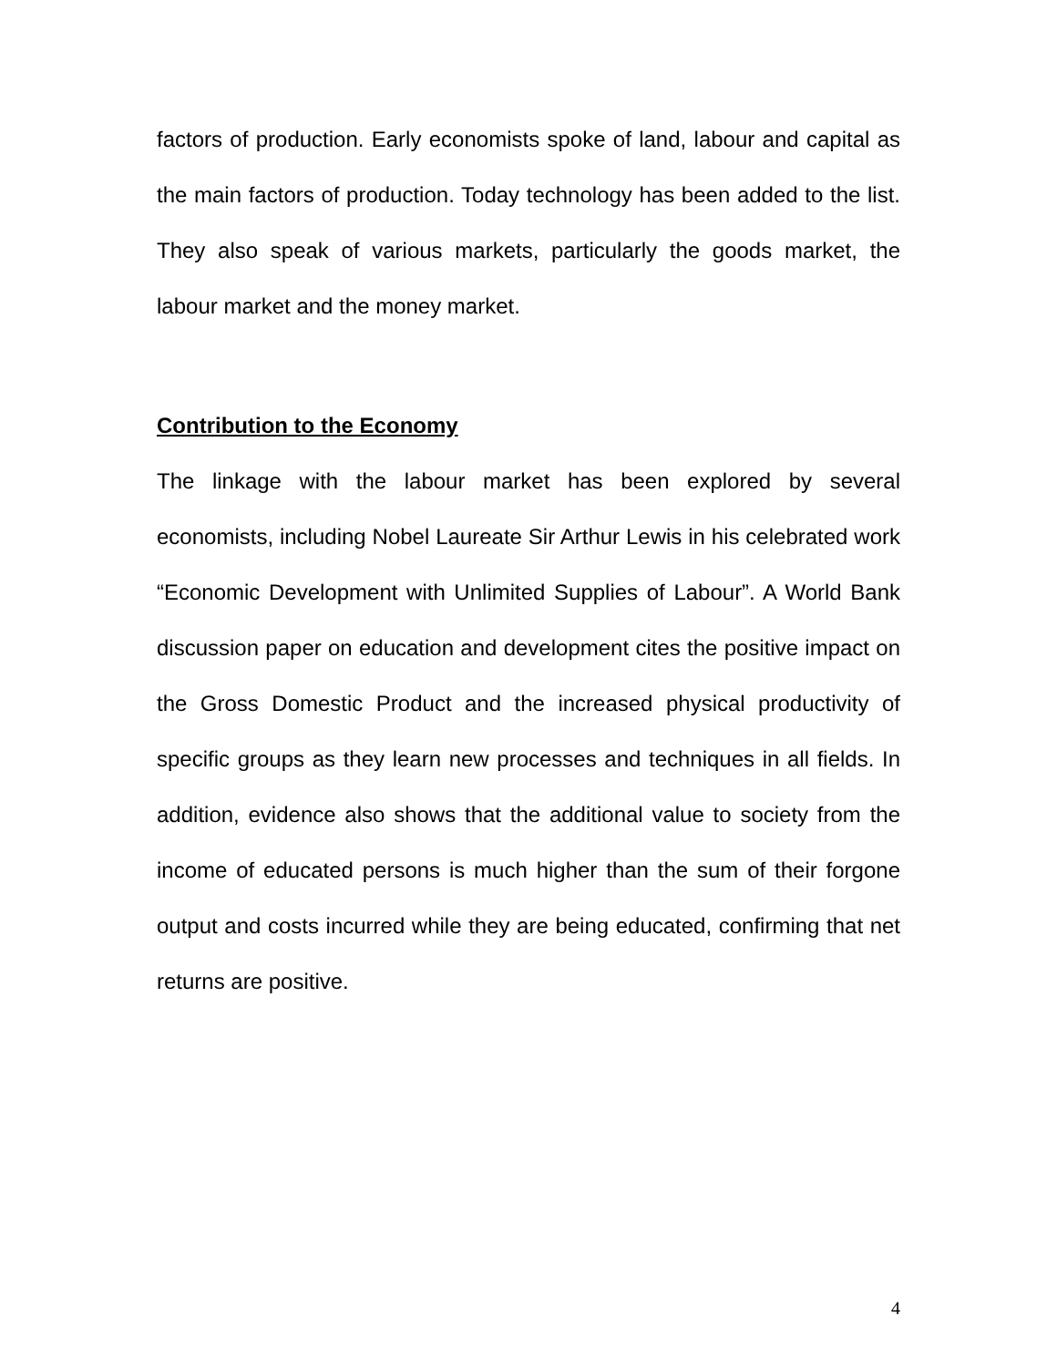factors of production. Early economists spoke of land, labour and capital as the main factors of production. Today technology has been added to the list. They also speak of various markets, particularly the goods market, the labour market and the money market.
Contribution to the Economy
The linkage with the labour market has been explored by several economists, including Nobel Laureate Sir Arthur Lewis in his celebrated work “Economic Development with Unlimited Supplies of Labour”. A World Bank discussion paper on education and development cites the positive impact on the Gross Domestic Product and the increased physical productivity of specific groups as they learn new processes and techniques in all fields. In addition, evidence also shows that the additional value to society from the income of educated persons is much higher than the sum of their forgone output and costs incurred while they are being educated, confirming that net returns are positive.
4